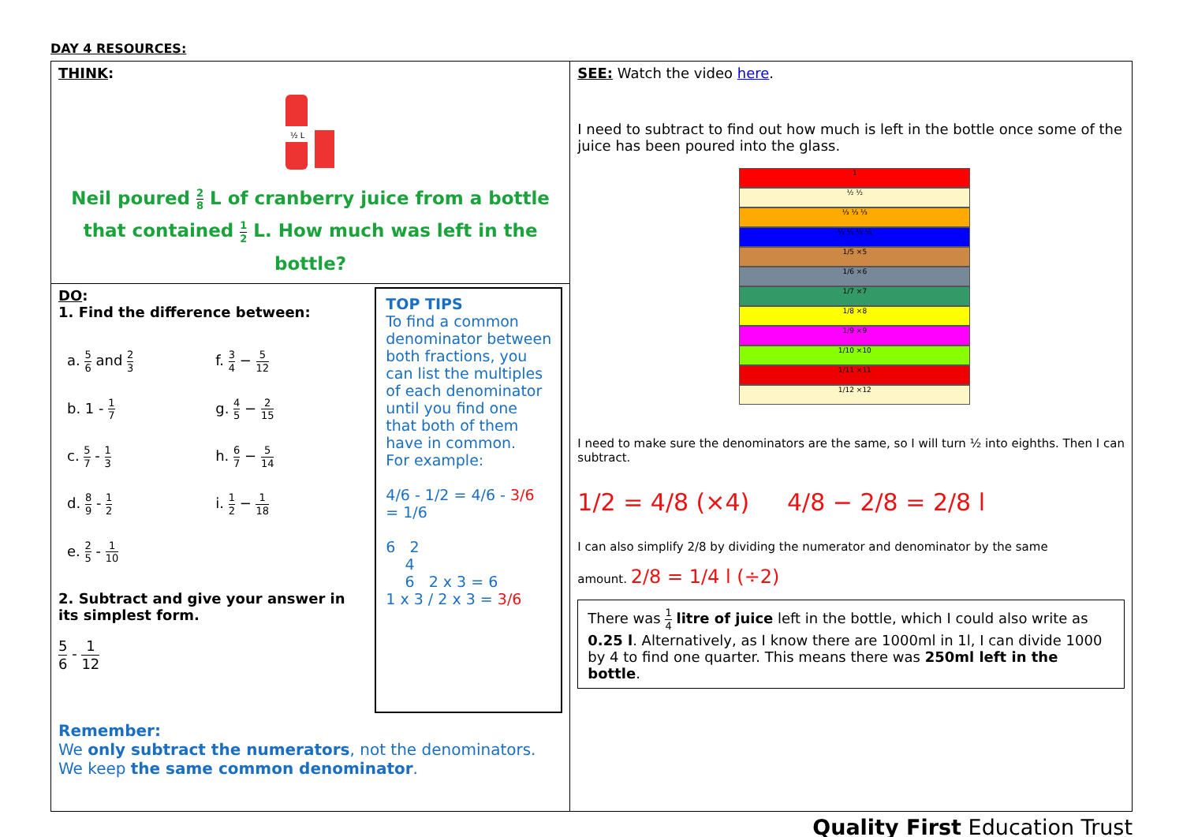DAY 4 RESOURCES:
| THINK : ½ L Neil poured 2 8 L of cranberry juice from a bottle that contained 1 2 L. How much was left in the bottle? | SEE: Watch the video here . I need to subtract to find out how much is left in the bottle once some of the juice has been poured into the glass. 1 ½ ½ ⅓ ⅓ ⅓ ¼ ¼ ¼ ¼ 1/5 ×5 1/6 ×6 1/7 ×7 1/8 ×8 1/9 ×9 1/10 ×10 1/11 ×11 1/12 ×12 I need to make sure the denominators are the same, so I will turn ½ into eighths. Then I can subtract. 1/2 = 4/8 (×4) 4/8 − 2/8 = 2/8 l I can also simplify 2/8 by dividing the numerator and denominator by the same amount. 2/8 = 1/4 l (÷2) There was 1 4 litre of juice left in the bottle, which I could also write as 0.25 l . Alternatively, as I know there are 1000ml in 1l, I can divide 1000 by 4 to find one quarter. This means there was 250ml left in the bottle . |
| DO : 1. Find the difference between: / a. 5 6 and 2 3 / f. 3 4 − 5 12 / / b. 1 - 1 7 / g. 4 5 − 2 15 / / c. 5 7 - 1 3 / h. 6 7 − 5 14 / / d. 8 9 - 1 2 / i. 1 2 − 1 18 / / e. 2 5 - 1 10 / / 2. Subtract and give your answer in its simplest form. 5 6 - 1 12 TOP TIPS To find a common denominator between both fractions, you can list the multiples of each denominator until you find one that both of them have in common. For example: 4/6 - 1/2 = 4/6 - 3/6 = 1/6 6 2 4 6 2 x 3 = 6 1 x 3 / 2 x 3 = 3/6 Remember: We only subtract the numerators , not the denominators. We keep the same common denominator . | |
Quality First Education Trust